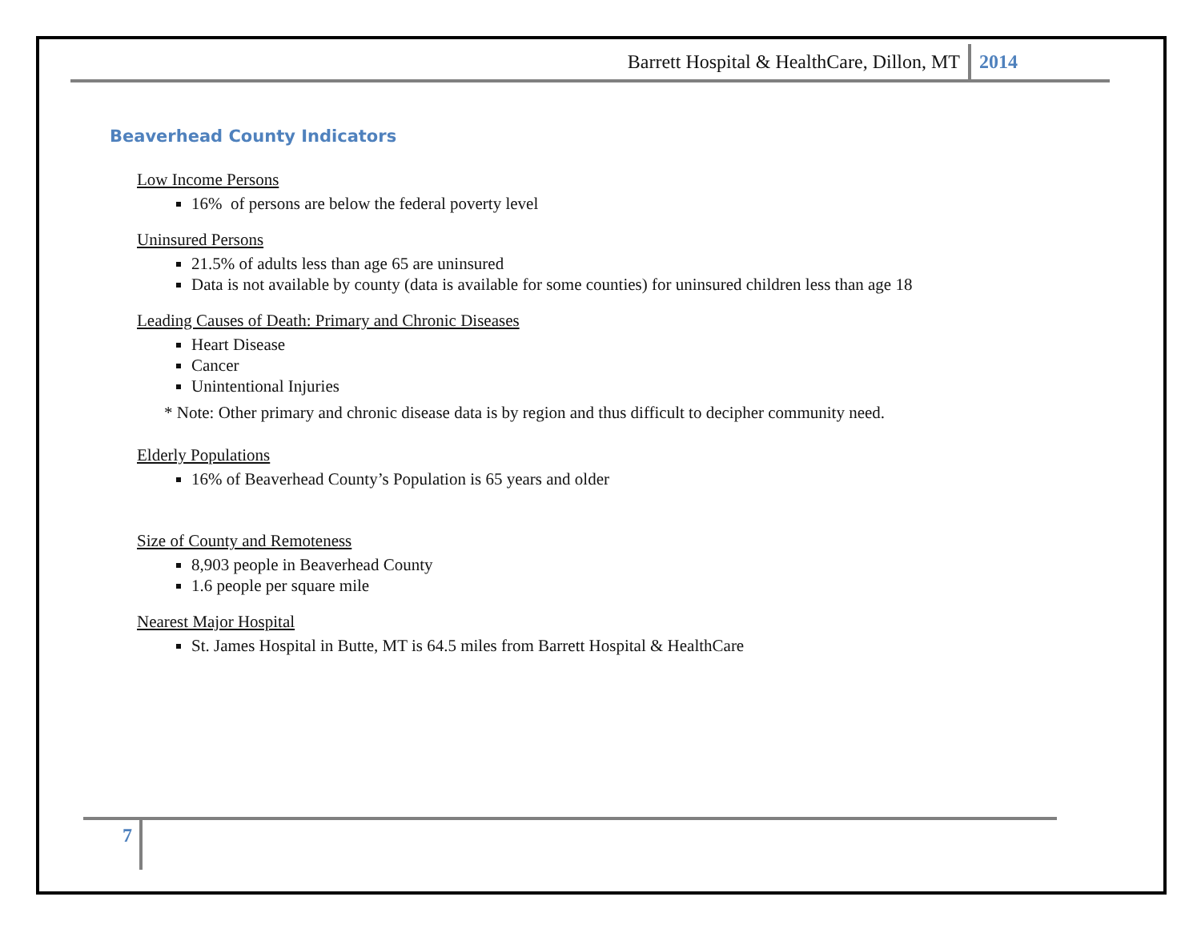Barrett Hospital & HealthCare, Dillon, MT 2014
Beaverhead County Indicators
Low Income Persons
16% of persons are below the federal poverty level
Uninsured Persons
21.5% of adults less than age 65 are uninsured
Data is not available by county (data is available for some counties) for uninsured children less than age 18
Leading Causes of Death: Primary and Chronic Diseases
Heart Disease
Cancer
Unintentional Injuries
* Note: Other primary and chronic disease data is by region and thus difficult to decipher community need.
Elderly Populations
16% of Beaverhead County’s Population is 65 years and older
Size of County and Remoteness
8,903 people in Beaverhead County
1.6 people per square mile
Nearest Major Hospital
St. James Hospital in Butte, MT is 64.5 miles from Barrett Hospital & HealthCare
7